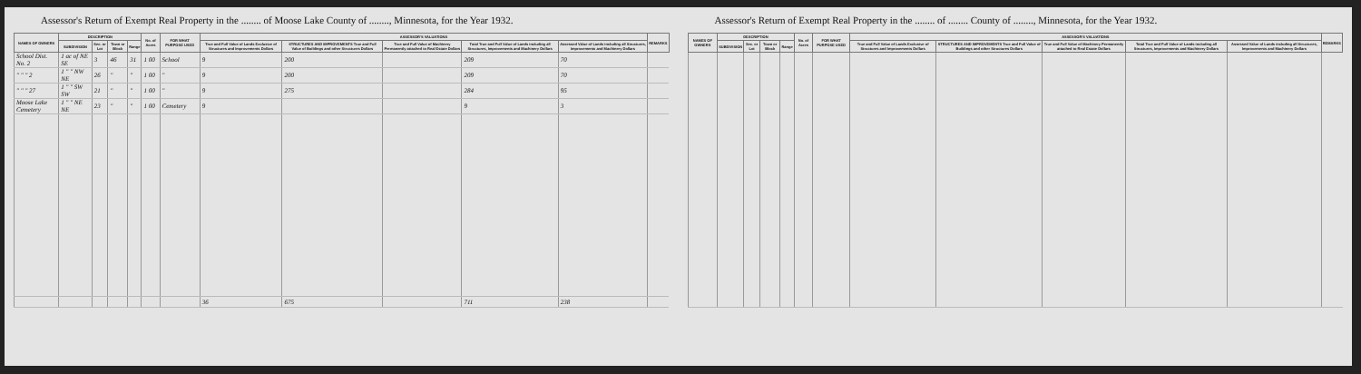Assessor's Return of Exempt Real Property in the ........ of Moose Lake County of ........, Minnesota, for the Year 1932.
| NAMES OF OWNERS | DESCRIPTION | | | | No. of Acres | FOR WHAT PURPOSE USED | ASSESSOR'S VALUATIONS | | | | | REMARKS |
| --- | --- | --- | --- | --- | --- | --- | --- | --- | --- | --- | --- | --- |
| | SUBDIVISION | Sec. or Lot | Town or Block | Range | | | True and Full Value of Lands Exclusive of Structures and Improvements Dollars | STRUCTURES AND IMPROVEMENTS True and Full Value of Buildings and other Structures Dollars | True and Full Value of Machinery Permanently attached to Real Estate Dollars | Total True and Full Value of Lands including all Structures, Improvements and Machinery Dollars | Assessed Value of Lands including all Structures, Improvements and Machinery Dollars | |
| School Dist. No. 2 | 1 ac of NE SE | 3 | 46 | 31 | 1 00 | School | 9 | 200 | | 209 | 70 | |
| " " " 2 | 1 " " NW NE | 26 | " | " | 1 00 | " | 9 | 200 | | 209 | 70 | |
| " " " 27 | 1 " " SW SW | 21 | " | " | 1 00 | " | 9 | 275 | | 284 | 95 | |
| Moose Lake Cemetery | 1 " " NE NE | 23 | " | " | 1 00 | Cemetery | 9 | | | 9 | 3 | |
| | | | | | | | 36 | 675 | | 711 | 238 | |
Assessor's Return of Exempt Real Property in the ........ of ........ County of ........, Minnesota, for the Year 1932.
| NAMES OF OWNERS | DESCRIPTION | | | | No. of Acres | FOR WHAT PURPOSE USED | ASSESSOR'S VALUATIONS | | | | | REMARKS |
| --- | --- | --- | --- | --- | --- | --- | --- | --- | --- | --- | --- | --- |
| | SUBDIVISION | Sec. or Lot | Town or Block | Range | | | True and Full Value of Lands Exclusive of Structures and Improvements Dollars | STRUCTURES AND IMPROVEMENTS True and Full Value of Buildings and other Structures Dollars | True and Full Value of Machinery Permanently attached to Real Estate Dollars | Total True and Full Value of Lands including all Structures, Improvements and Machinery Dollars | Assessed Value of Lands including all Structures, Improvements and Machinery Dollars | |